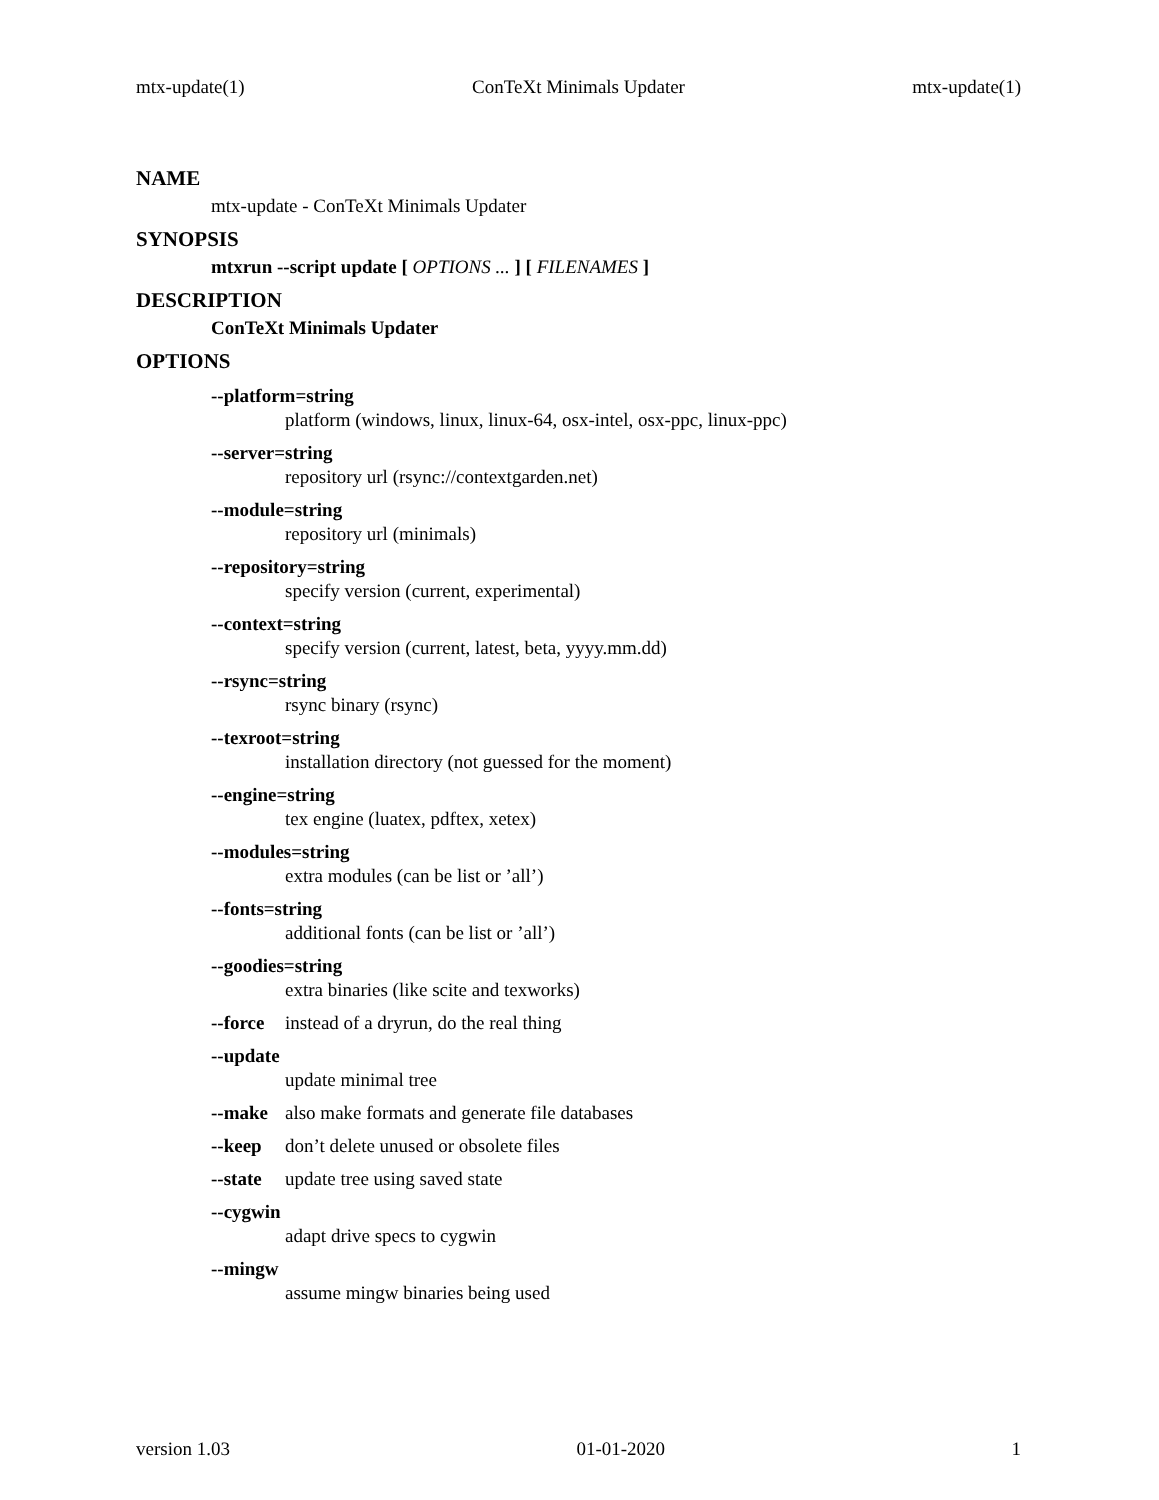mtx-update(1) ConTeXt Minimals Updater mtx-update(1)
NAME
mtx-update - ConTeXt Minimals Updater
SYNOPSIS
mtxrun --script update [ OPTIONS ... ] [ FILENAMES ]
DESCRIPTION
ConTeXt Minimals Updater
OPTIONS
--platform=string
platform (windows, linux, linux-64, osx-intel, osx-ppc, linux-ppc)
--server=string
repository url (rsync://contextgarden.net)
--module=string
repository url (minimals)
--repository=string
specify version (current, experimental)
--context=string
specify version (current, latest, beta, yyyy.mm.dd)
--rsync=string
rsync binary (rsync)
--texroot=string
installation directory (not guessed for the moment)
--engine=string
tex engine (luatex, pdftex, xetex)
--modules=string
extra modules (can be list or ’all’)
--fonts=string
additional fonts (can be list or ’all’)
--goodies=string
extra binaries (like scite and texworks)
--force instead of a dryrun, do the real thing
--update
update minimal tree
--make also make formats and generate file databases
--keep don’t delete unused or obsolete files
--state update tree using saved state
--cygwin
adapt drive specs to cygwin
--mingw
assume mingw binaries being used
version 1.03 01-01-2020 1